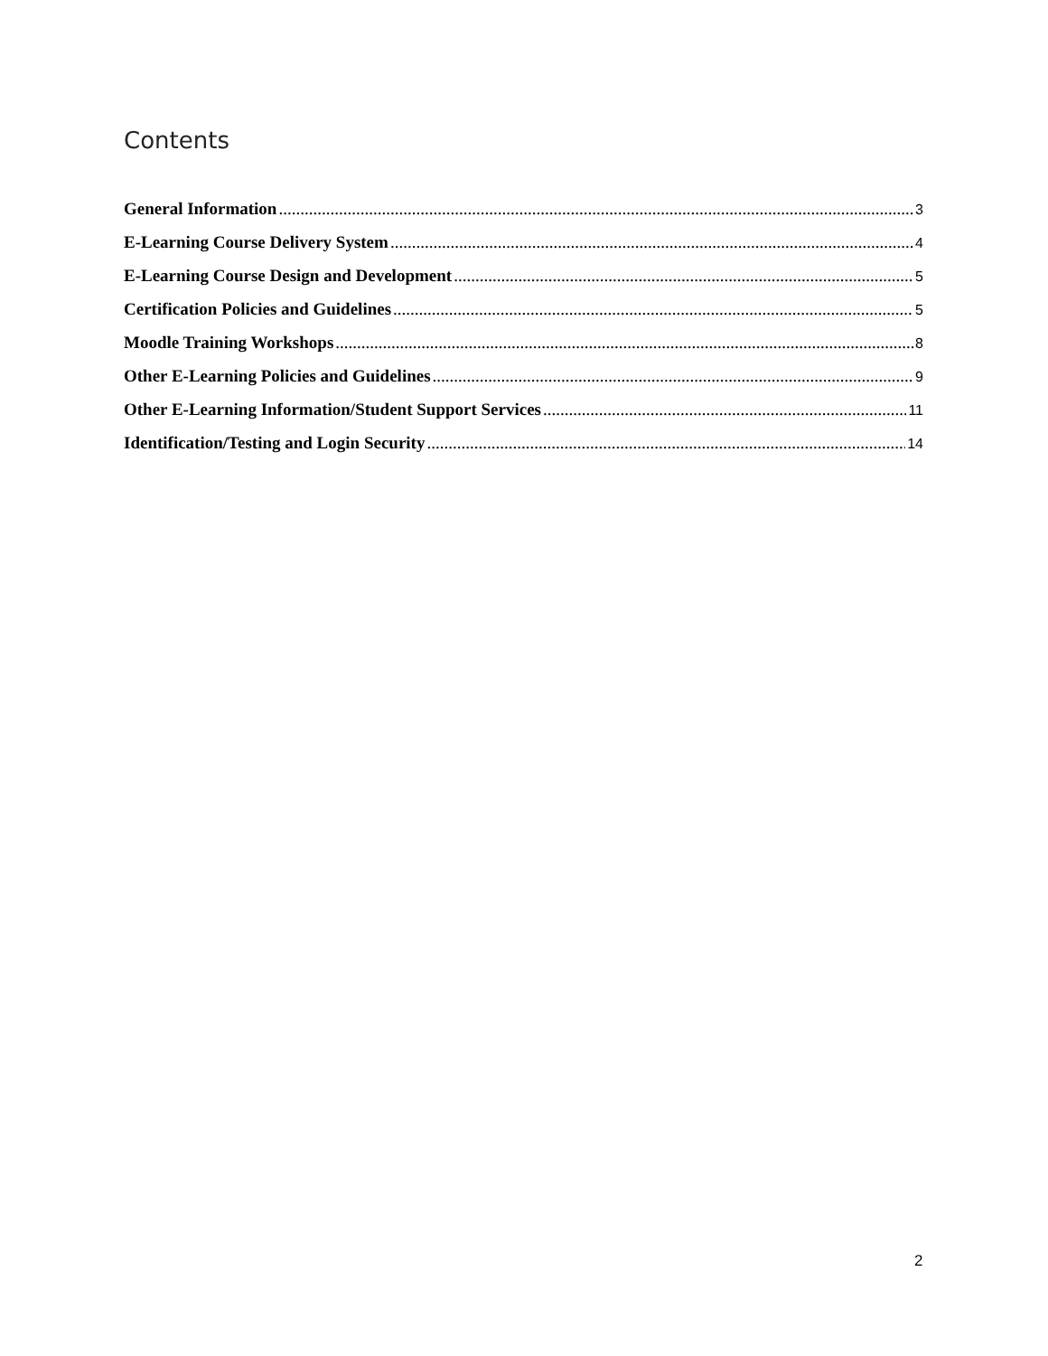Contents
General Information 3
E-Learning Course Delivery System 4
E-Learning Course Design and Development 5
Certification Policies and Guidelines 5
Moodle Training Workshops 8
Other E-Learning Policies and Guidelines 9
Other E-Learning Information/Student Support Services 11
Identification/Testing and Login Security 14
2